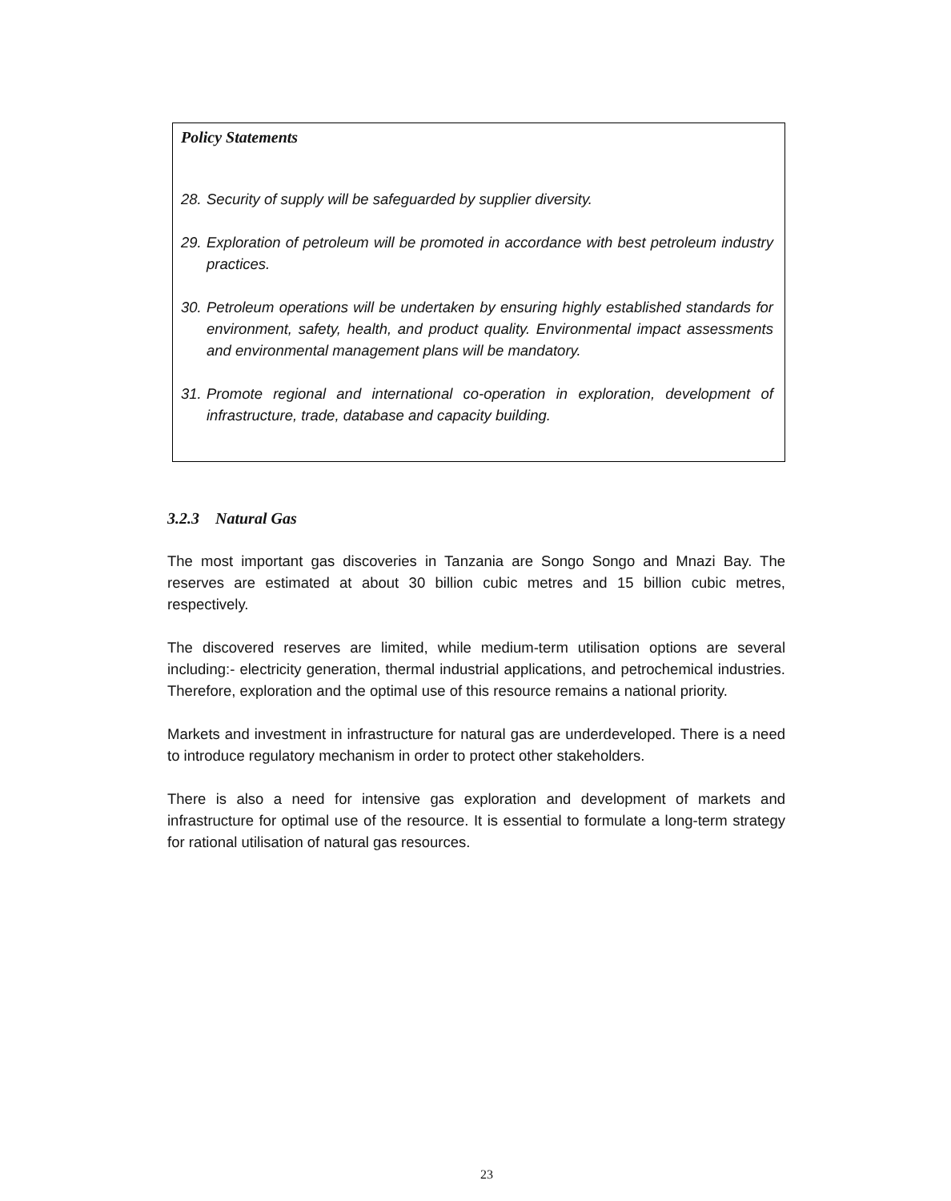Policy Statements
28. Security of supply will be safeguarded by supplier diversity.
29. Exploration of petroleum will be promoted in accordance with best petroleum industry practices.
30. Petroleum operations will be undertaken by ensuring highly established standards for environment, safety, health, and product quality. Environmental impact assessments and environmental management plans will be mandatory.
31. Promote regional and international co-operation in exploration, development of infrastructure, trade, database and capacity building.
3.2.3 Natural Gas
The most important gas discoveries in Tanzania are Songo Songo and Mnazi Bay. The reserves are estimated at about 30 billion cubic metres and 15 billion cubic metres, respectively.
The discovered reserves are limited, while medium-term utilisation options are several including:- electricity generation, thermal industrial applications, and petrochemical industries. Therefore, exploration and the optimal use of this resource remains a national priority.
Markets and investment in infrastructure for natural gas are underdeveloped. There is a need to introduce regulatory mechanism in order to protect other stakeholders.
There is also a need for intensive gas exploration and development of markets and infrastructure for optimal use of the resource. It is essential to formulate a long-term strategy for rational utilisation of natural gas resources.
23